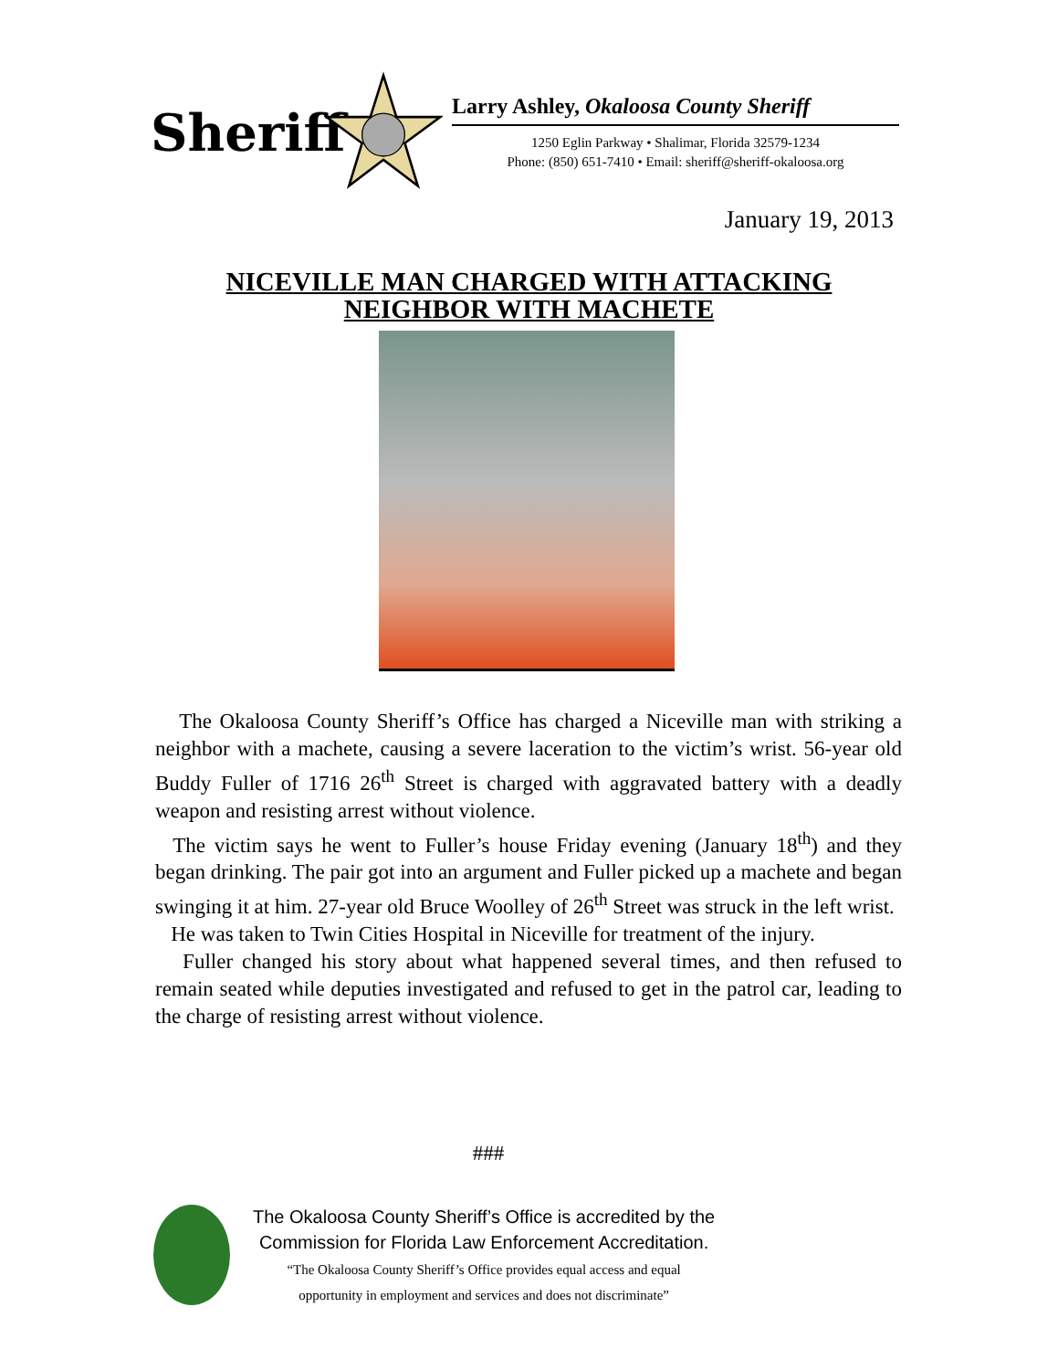Sheriff
Larry Ashley, Okaloosa County Sheriff
1250 Eglin Parkway • Shalimar, Florida 32579-1234
Phone: (850) 651-7410 • Email: sheriff@sheriff-okaloosa.org
January 19, 2013
NICEVILLE MAN CHARGED WITH ATTACKING
NEIGHBOR WITH MACHETE
The Okaloosa County Sheriff’s Office has charged a Niceville man with striking a neighbor with a machete, causing a severe laceration to the victim’s wrist. 56-year old Buddy Fuller of 1716 26<sup>th</sup> Street is charged with aggravated battery with a deadly weapon and resisting arrest without violence.
The victim says he went to Fuller’s house Friday evening (January 18<sup>th</sup>) and they began drinking. The pair got into an argument and Fuller picked up a machete and began swinging it at him. 27-year old Bruce Woolley of 26<sup>th</sup> Street was struck in the left wrist.
He was taken to Twin Cities Hospital in Niceville for treatment of the injury.
Fuller changed his story about what happened several times, and then refused to remain seated while deputies investigated and refused to get in the patrol car, leading to the charge of resisting arrest without violence.
###
The Okaloosa County Sheriff’s Office is accredited by the
Commission for Florida Law Enforcement Accreditation.
“The Okaloosa County Sheriff’s Office provides equal access and equal
opportunity in employment and services and does not discriminate”